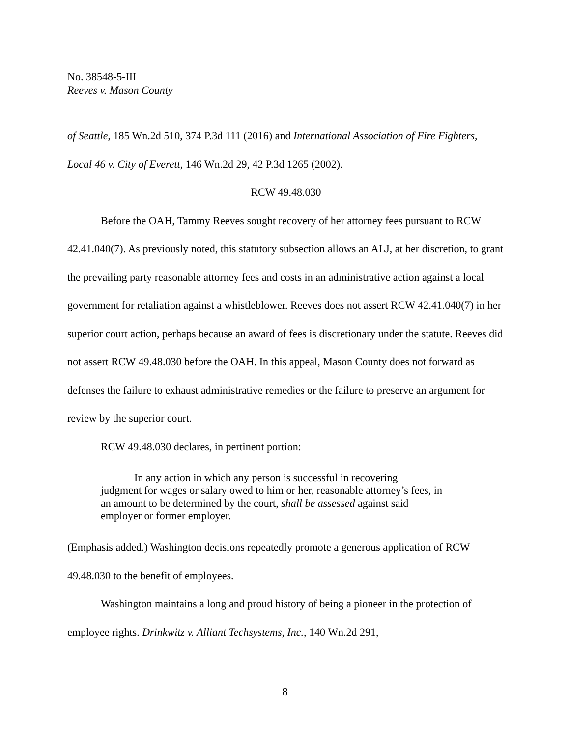No. 38548-5-III
Reeves v. Mason County
of Seattle, 185 Wn.2d 510, 374 P.3d 111 (2016) and International Association of Fire Fighters, Local 46 v. City of Everett, 146 Wn.2d 29, 42 P.3d 1265 (2002).
RCW 49.48.030
Before the OAH, Tammy Reeves sought recovery of her attorney fees pursuant to RCW 42.41.040(7). As previously noted, this statutory subsection allows an ALJ, at her discretion, to grant the prevailing party reasonable attorney fees and costs in an administrative action against a local government for retaliation against a whistleblower. Reeves does not assert RCW 42.41.040(7) in her superior court action, perhaps because an award of fees is discretionary under the statute. Reeves did not assert RCW 49.48.030 before the OAH. In this appeal, Mason County does not forward as defenses the failure to exhaust administrative remedies or the failure to preserve an argument for review by the superior court.
RCW 49.48.030 declares, in pertinent portion:
In any action in which any person is successful in recovering
judgment for wages or salary owed to him or her, reasonable attorney’s fees, in an amount to be determined by the court, shall be assessed against said employer or former employer.
(Emphasis added.) Washington decisions repeatedly promote a generous application of RCW 49.48.030 to the benefit of employees.
Washington maintains a long and proud history of being a pioneer in the protection of employee rights. Drinkwitz v. Alliant Techsystems, Inc., 140 Wn.2d 291,
8